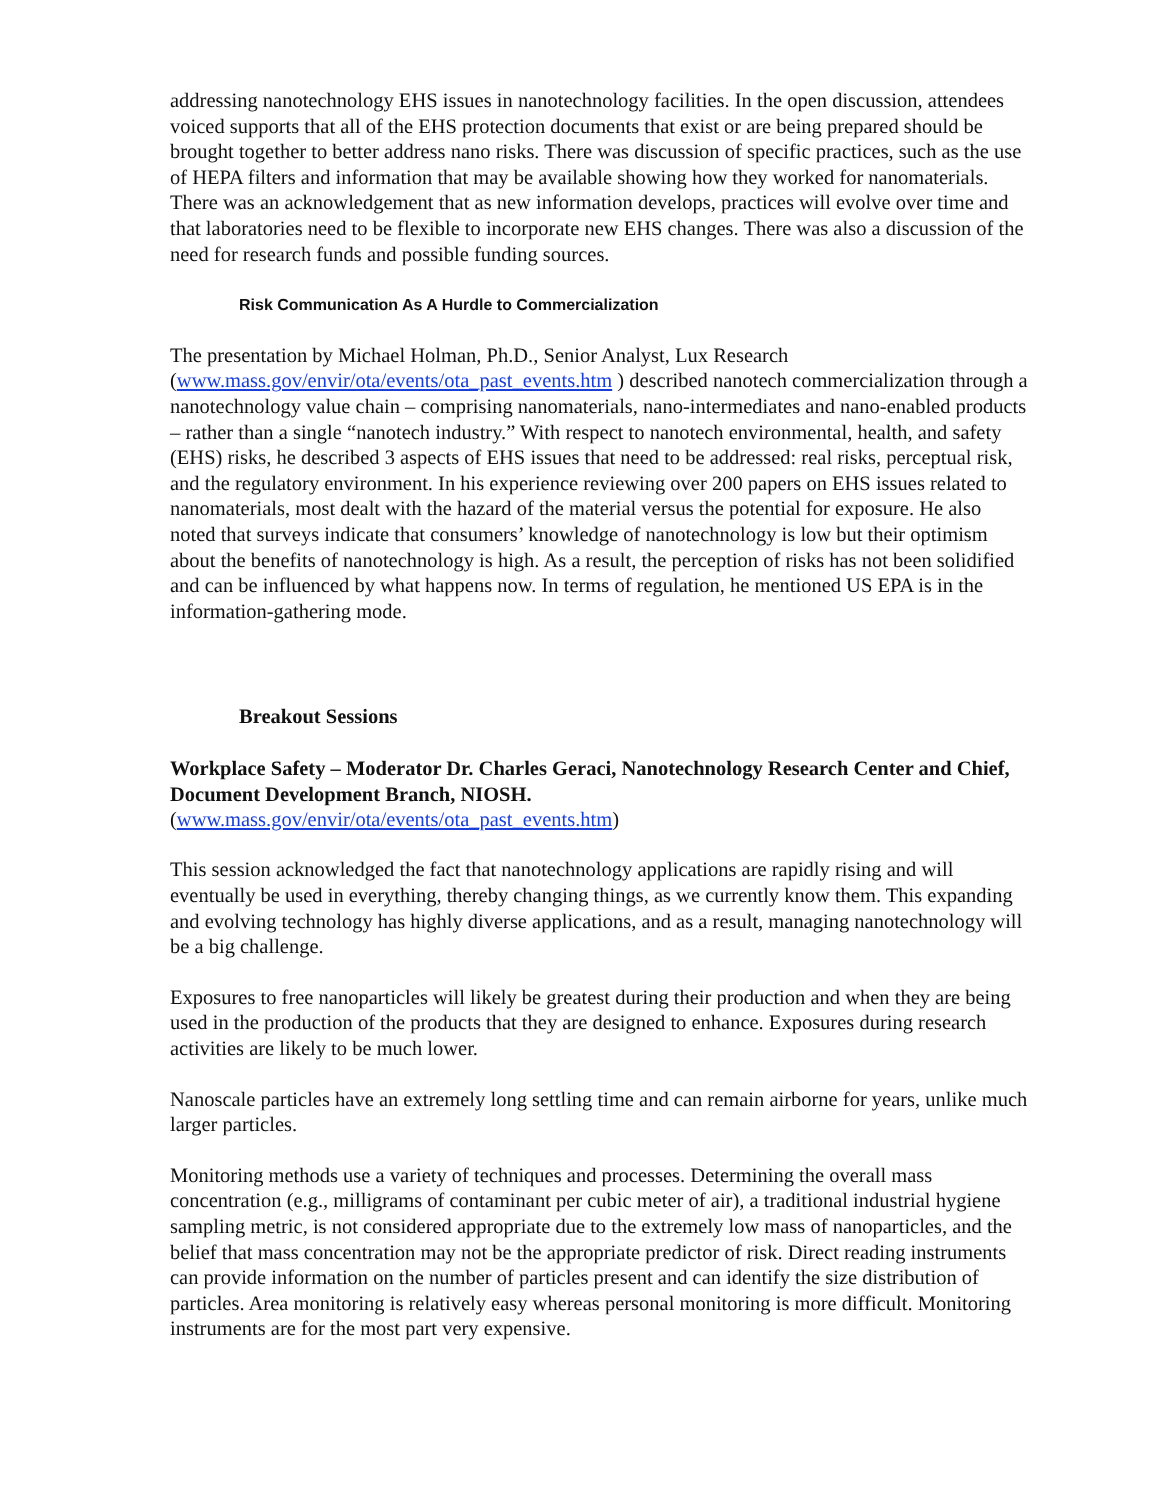addressing nanotechnology EHS issues in nanotechnology facilities. In the open discussion, attendees voiced supports that all of the EHS protection documents that exist or are being prepared should be brought together to better address nano risks. There was discussion of specific practices, such as the use of HEPA filters and information that may be available showing how they worked for nanomaterials. There was an acknowledgement that as new information develops, practices will evolve over time and that laboratories need to be flexible to incorporate new EHS changes. There was also a discussion of the need for research funds and possible funding sources.
Risk Communication As A Hurdle to Commercialization
The presentation by Michael Holman, Ph.D., Senior Analyst, Lux Research (www.mass.gov/envir/ota/events/ota_past_events.htm ) described nanotech commercialization through a nanotechnology value chain – comprising nanomaterials, nano-intermediates and nano-enabled products – rather than a single “nanotech industry.” With respect to nanotech environmental, health, and safety (EHS) risks, he described 3 aspects of EHS issues that need to be addressed: real risks, perceptual risk, and the regulatory environment. In his experience reviewing over 200 papers on EHS issues related to nanomaterials, most dealt with the hazard of the material versus the potential for exposure. He also noted that surveys indicate that consumers’ knowledge of nanotechnology is low but their optimism about the benefits of nanotechnology is high. As a result, the perception of risks has not been solidified and can be influenced by what happens now. In terms of regulation, he mentioned US EPA is in the information-gathering mode.
Breakout Sessions
Workplace Safety – Moderator Dr. Charles Geraci, Nanotechnology Research Center and Chief, Document Development Branch, NIOSH.
(www.mass.gov/envir/ota/events/ota_past_events.htm)
This session acknowledged the fact that nanotechnology applications are rapidly rising and will eventually be used in everything, thereby changing things, as we currently know them. This expanding and evolving technology has highly diverse applications, and as a result, managing nanotechnology will be a big challenge.
Exposures to free nanoparticles will likely be greatest during their production and when they are being used in the production of the products that they are designed to enhance. Exposures during research activities are likely to be much lower.
Nanoscale particles have an extremely long settling time and can remain airborne for years, unlike much larger particles.
Monitoring methods use a variety of techniques and processes. Determining the overall mass concentration (e.g., milligrams of contaminant per cubic meter of air), a traditional industrial hygiene sampling metric, is not considered appropriate due to the extremely low mass of nanoparticles, and the belief that mass concentration may not be the appropriate predictor of risk. Direct reading instruments can provide information on the number of particles present and can identify the size distribution of particles. Area monitoring is relatively easy whereas personal monitoring is more difficult. Monitoring instruments are for the most part very expensive.